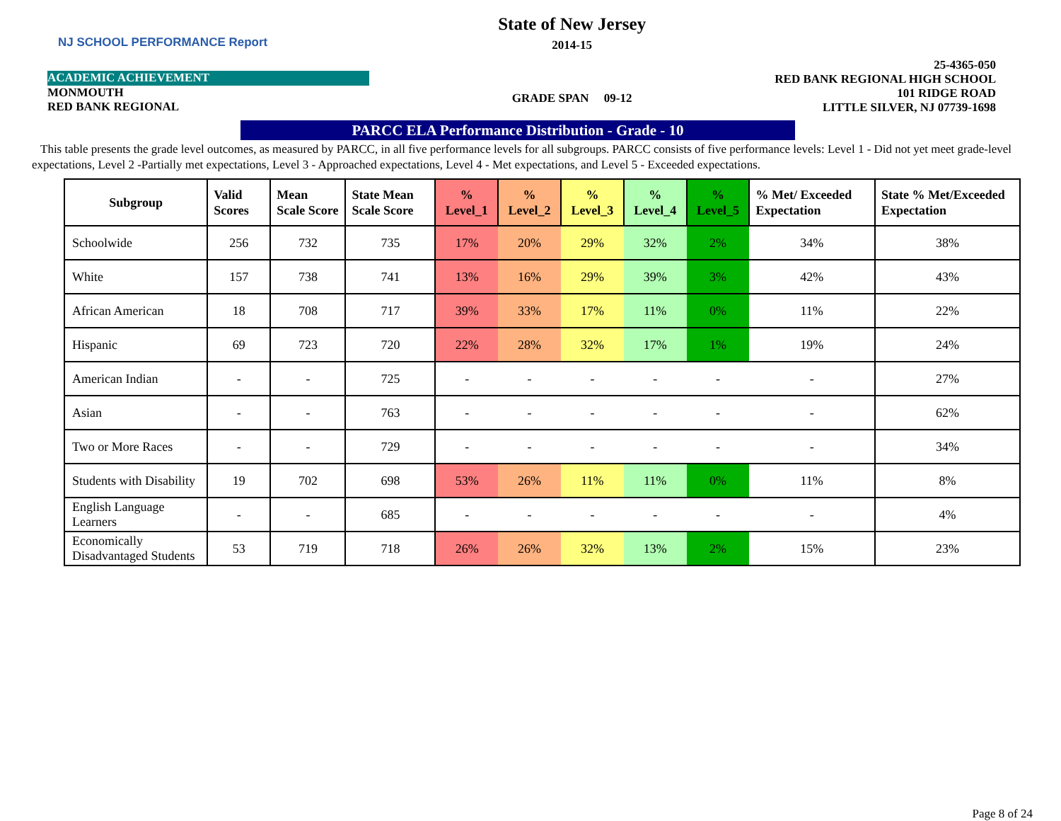NJ SCHOOL PERFORMANCE Report
ACADEMIC ACHIEVEMENT
MONMOUTH
RED BANK REGIONAL
State of New Jersey
2014-15
GRADE SPAN 09-12
25-4365-050
RED BANK REGIONAL HIGH SCHOOL
101 RIDGE ROAD
LITTLE SILVER, NJ 07739-1698
PARCC ELA Performance Distribution - Grade - 10
This table presents the grade level outcomes, as measured by PARCC, in all five performance levels for all subgroups. PARCC consists of five performance levels: Level 1 - Did not yet meet grade-level expectations, Level 2 -Partially met expectations, Level 3 - Approached expectations, Level 4 - Met expectations, and Level 5 - Exceeded expectations.
| Subgroup | Valid Scores | Mean Scale Score | State Mean Scale Score | % Level_1 | % Level_2 | % Level_3 | % Level_4 | % Level_5 | % Met/ Exceeded Expectation | State % Met/Exceeded Expectation |
| --- | --- | --- | --- | --- | --- | --- | --- | --- | --- | --- |
| Schoolwide | 256 | 732 | 735 | 17% | 20% | 29% | 32% | 2% | 34% | 38% |
| White | 157 | 738 | 741 | 13% | 16% | 29% | 39% | 3% | 42% | 43% |
| African American | 18 | 708 | 717 | 39% | 33% | 17% | 11% | 0% | 11% | 22% |
| Hispanic | 69 | 723 | 720 | 22% | 28% | 32% | 17% | 1% | 19% | 24% |
| American Indian | - | - | 725 | - | - | - | - | - | - | 27% |
| Asian | - | - | 763 | - | - | - | - | - | - | 62% |
| Two or More Races | - | - | 729 | - | - | - | - | - | - | 34% |
| Students with Disability | 19 | 702 | 698 | 53% | 26% | 11% | 11% | 0% | 11% | 8% |
| English Language Learners | - | - | 685 | - | - | - | - | - | - | 4% |
| Economically Disadvantaged Students | 53 | 719 | 718 | 26% | 26% | 32% | 13% | 2% | 15% | 23% |
Page 8 of 24